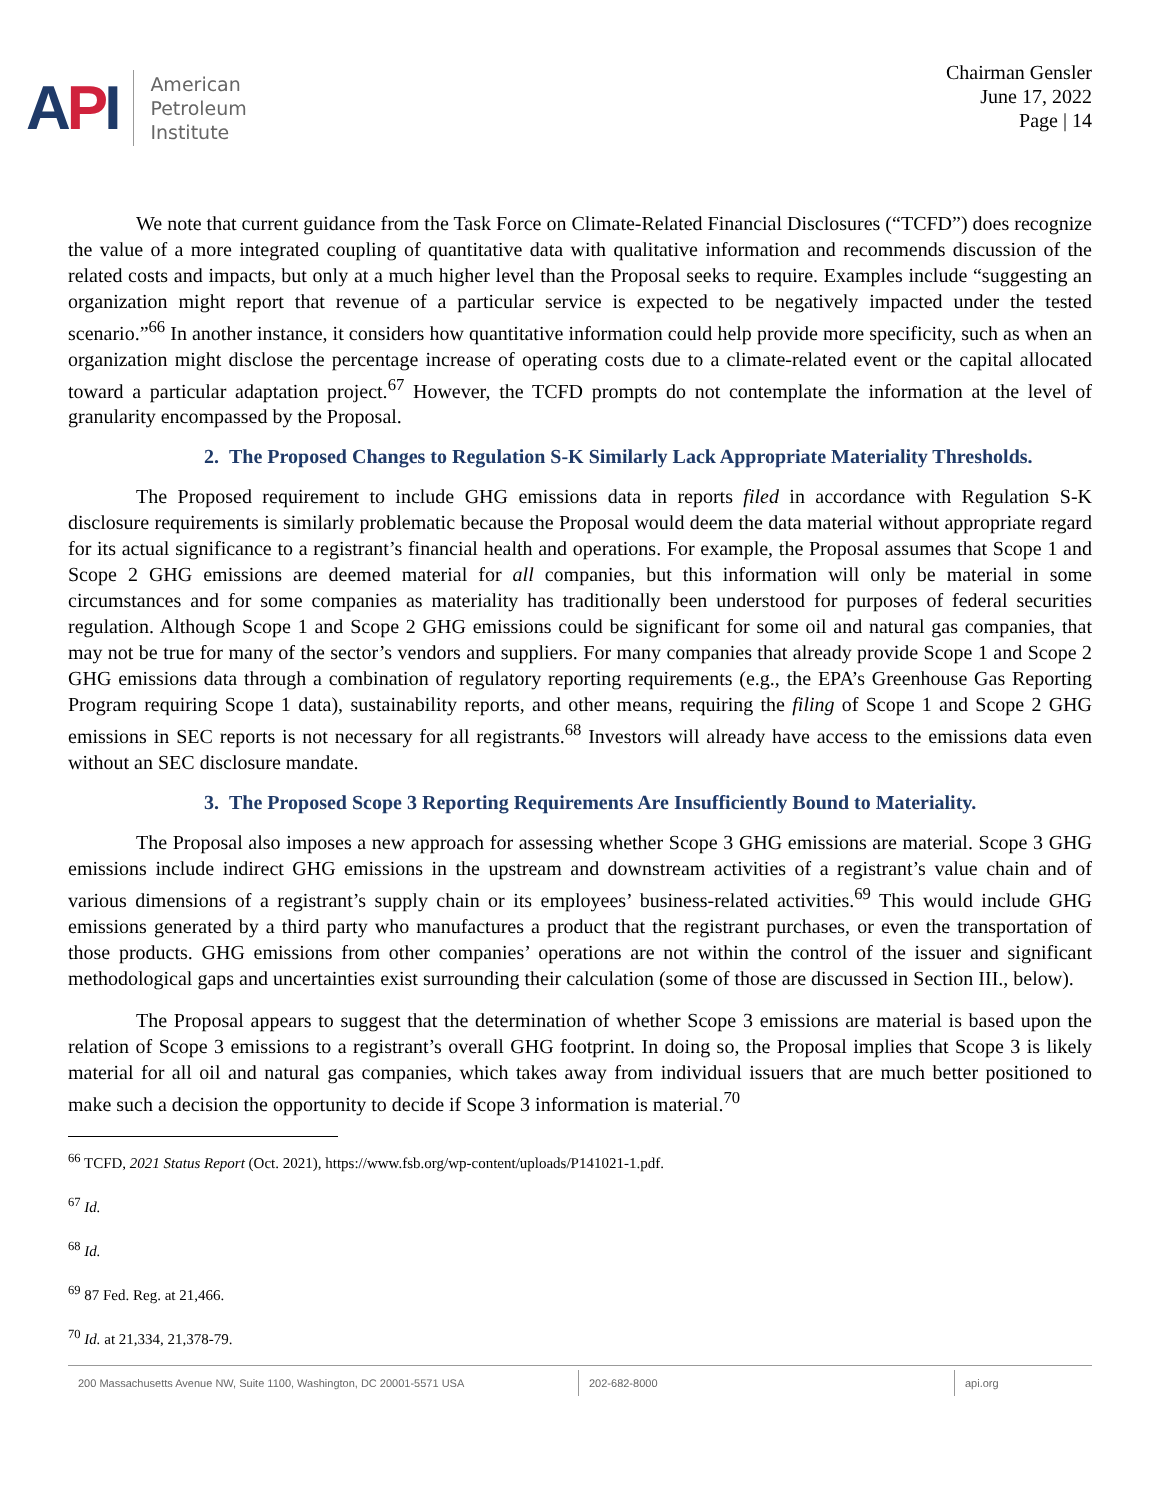API
American
Petroleum
Institute
Chairman Gensler
June 17, 2022
Page | 14
We note that current guidance from the Task Force on Climate-Related Financial Disclosures (“TCFD”) does recognize the value of a more integrated coupling of quantitative data with qualitative information and recommends discussion of the related costs and impacts, but only at a much higher level than the Proposal seeks to require. Examples include “suggesting an organization might report that revenue of a particular service is expected to be negatively impacted under the tested scenario.”<sup>66</sup> In another instance, it considers how quantitative information could help provide more specificity, such as when an organization might disclose the percentage increase of operating costs due to a climate-related event or the capital allocated toward a particular adaptation project.<sup>67</sup> However, the TCFD prompts do not contemplate the information at the level of granularity encompassed by the Proposal.
2. The Proposed Changes to Regulation S-K Similarly Lack Appropriate Materiality Thresholds.
The Proposed requirement to include GHG emissions data in reports filed in accordance with Regulation S-K disclosure requirements is similarly problematic because the Proposal would deem the data material without appropriate regard for its actual significance to a registrant’s financial health and operations. For example, the Proposal assumes that Scope 1 and Scope 2 GHG emissions are deemed material for all companies, but this information will only be material in some circumstances and for some companies as materiality has traditionally been understood for purposes of federal securities regulation. Although Scope 1 and Scope 2 GHG emissions could be significant for some oil and natural gas companies, that may not be true for many of the sector’s vendors and suppliers. For many companies that already provide Scope 1 and Scope 2 GHG emissions data through a combination of regulatory reporting requirements (e.g., the EPA’s Greenhouse Gas Reporting Program requiring Scope 1 data), sustainability reports, and other means, requiring the filing of Scope 1 and Scope 2 GHG emissions in SEC reports is not necessary for all registrants.<sup>68</sup> Investors will already have access to the emissions data even without an SEC disclosure mandate.
3. The Proposed Scope 3 Reporting Requirements Are Insufficiently Bound to Materiality.
The Proposal also imposes a new approach for assessing whether Scope 3 GHG emissions are material. Scope 3 GHG emissions include indirect GHG emissions in the upstream and downstream activities of a registrant’s value chain and of various dimensions of a registrant’s supply chain or its employees’ business-related activities.<sup>69</sup> This would include GHG emissions generated by a third party who manufactures a product that the registrant purchases, or even the transportation of those products. GHG emissions from other companies’ operations are not within the control of the issuer and significant methodological gaps and uncertainties exist surrounding their calculation (some of those are discussed in Section III., below).
The Proposal appears to suggest that the determination of whether Scope 3 emissions are material is based upon the relation of Scope 3 emissions to a registrant’s overall GHG footprint. In doing so, the Proposal implies that Scope 3 is likely material for all oil and natural gas companies, which takes away from individual issuers that are much better positioned to make such a decision the opportunity to decide if Scope 3 information is material.<sup>70</sup>
<sup>66</sup> TCFD, 2021 Status Report (Oct. 2021), https://www.fsb.org/wp-content/uploads/P141021-1.pdf.
<sup>67</sup> Id.
<sup>68</sup> Id.
<sup>69</sup> 87 Fed. Reg. at 21,466.
<sup>70</sup> Id. at 21,334, 21,378-79.
200 Massachusetts Avenue NW, Suite 1100, Washington, DC 20001-5571 USA 202-682-8000 api.org